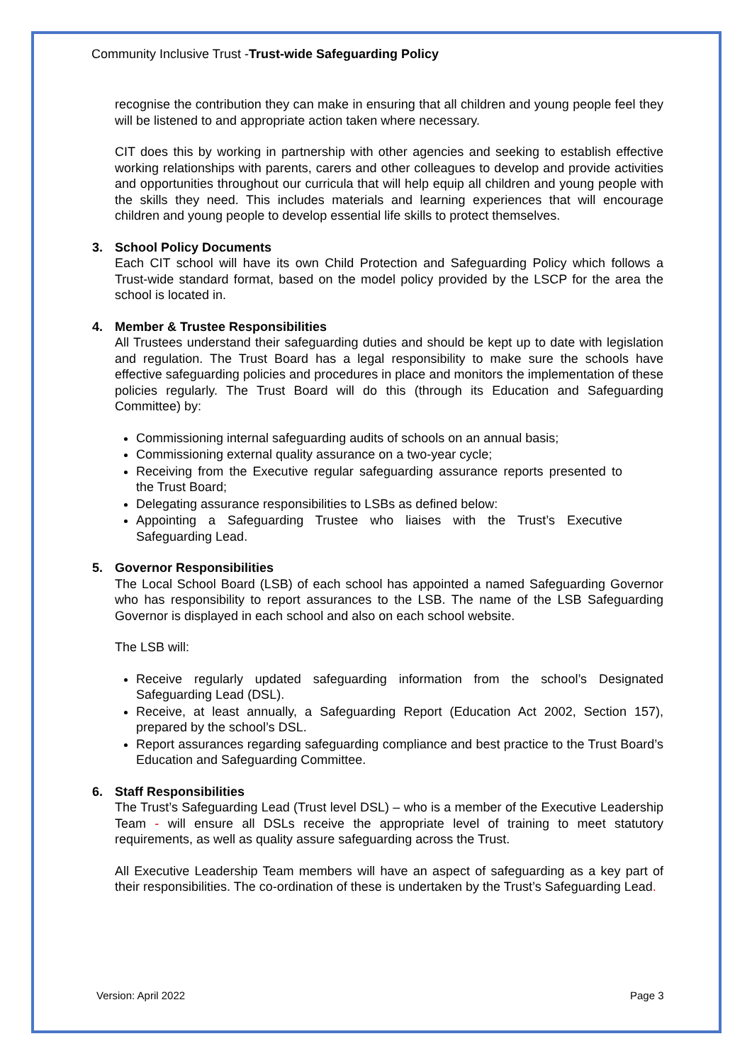Community Inclusive Trust -Trust-wide Safeguarding Policy
recognise the contribution they can make in ensuring that all children and young people feel they will be listened to and appropriate action taken where necessary.
CIT does this by working in partnership with other agencies and seeking to establish effective working relationships with parents, carers and other colleagues to develop and provide activities and opportunities throughout our curricula that will help equip all children and young people with the skills they need. This includes materials and learning experiences that will encourage children and young people to develop essential life skills to protect themselves.
3. School Policy Documents
Each CIT school will have its own Child Protection and Safeguarding Policy which follows a Trust-wide standard format, based on the model policy provided by the LSCP for the area the school is located in.
4. Member & Trustee Responsibilities
All Trustees understand their safeguarding duties and should be kept up to date with legislation and regulation. The Trust Board has a legal responsibility to make sure the schools have effective safeguarding policies and procedures in place and monitors the implementation of these policies regularly. The Trust Board will do this (through its Education and Safeguarding Committee) by:
Commissioning internal safeguarding audits of schools on an annual basis;
Commissioning external quality assurance on a two-year cycle;
Receiving from the Executive regular safeguarding assurance reports presented to the Trust Board;
Delegating assurance responsibilities to LSBs as defined below:
Appointing a Safeguarding Trustee who liaises with the Trust’s Executive Safeguarding Lead.
5. Governor Responsibilities
The Local School Board (LSB) of each school has appointed a named Safeguarding Governor who has responsibility to report assurances to the LSB. The name of the LSB Safeguarding Governor is displayed in each school and also on each school website.
The LSB will:
Receive regularly updated safeguarding information from the school’s Designated Safeguarding Lead (DSL).
Receive, at least annually, a Safeguarding Report (Education Act 2002, Section 157), prepared by the school’s DSL.
Report assurances regarding safeguarding compliance and best practice to the Trust Board’s Education and Safeguarding Committee.
6. Staff Responsibilities
The Trust’s Safeguarding Lead (Trust level DSL) – who is a member of the Executive Leadership Team - will ensure all DSLs receive the appropriate level of training to meet statutory requirements, as well as quality assure safeguarding across the Trust.
All Executive Leadership Team members will have an aspect of safeguarding as a key part of their responsibilities. The co-ordination of these is undertaken by the Trust’s Safeguarding Lead.
Version: April 2022 Page 3